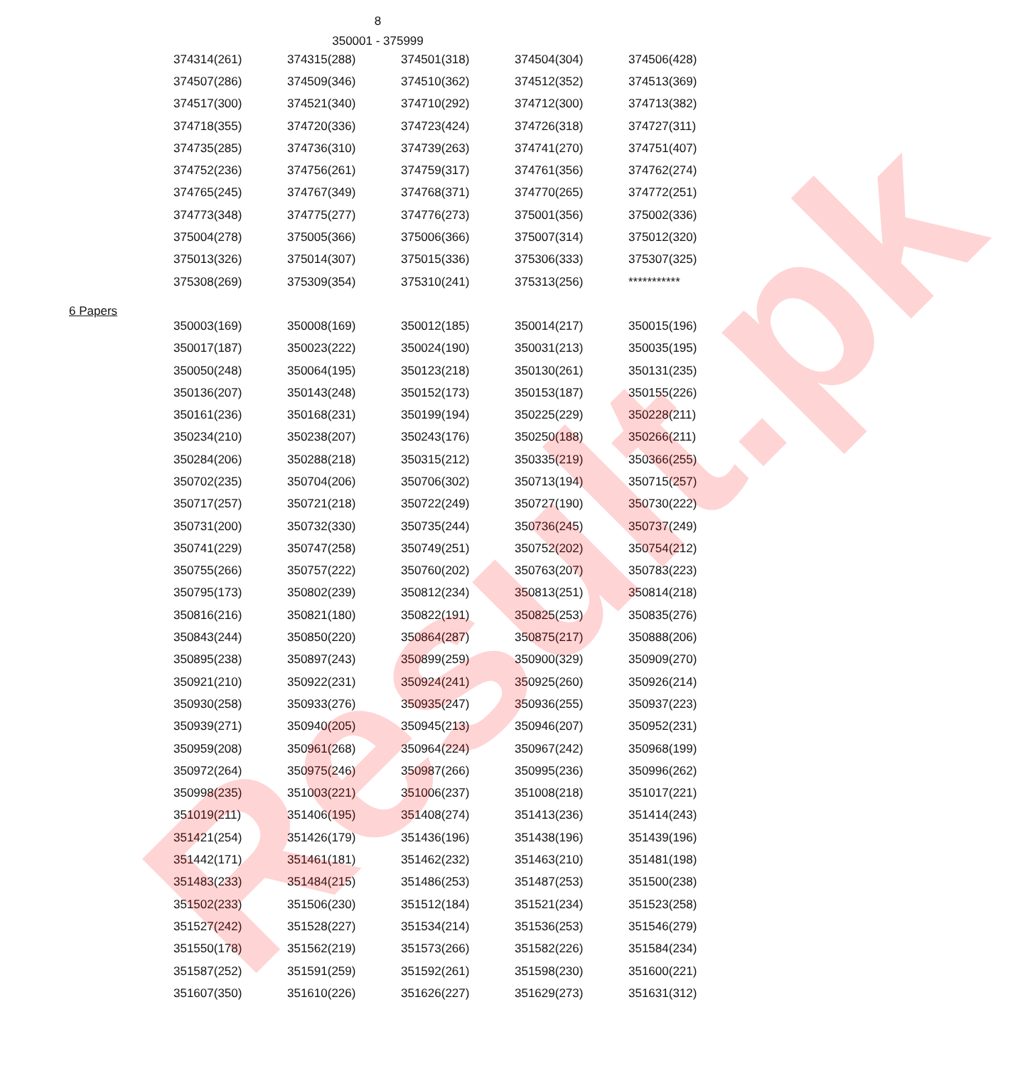Result.pk
8
350001 - 375999
| 374314(261) | 374315(288) | 374501(318) | 374504(304) | 374506(428) |
| 374507(286) | 374509(346) | 374510(362) | 374512(352) | 374513(369) |
| 374517(300) | 374521(340) | 374710(292) | 374712(300) | 374713(382) |
| 374718(355) | 374720(336) | 374723(424) | 374726(318) | 374727(311) |
| 374735(285) | 374736(310) | 374739(263) | 374741(270) | 374751(407) |
| 374752(236) | 374756(261) | 374759(317) | 374761(356) | 374762(274) |
| 374765(245) | 374767(349) | 374768(371) | 374770(265) | 374772(251) |
| 374773(348) | 374775(277) | 374776(273) | 375001(356) | 375002(336) |
| 375004(278) | 375005(366) | 375006(366) | 375007(314) | 375012(320) |
| 375013(326) | 375014(307) | 375015(336) | 375306(333) | 375307(325) |
| 375308(269) | 375309(354) | 375310(241) | 375313(256) | *********** |
6 Papers
| 350003(169) | 350008(169) | 350012(185) | 350014(217) | 350015(196) |
| 350017(187) | 350023(222) | 350024(190) | 350031(213) | 350035(195) |
| 350050(248) | 350064(195) | 350123(218) | 350130(261) | 350131(235) |
| 350136(207) | 350143(248) | 350152(173) | 350153(187) | 350155(226) |
| 350161(236) | 350168(231) | 350199(194) | 350225(229) | 350228(211) |
| 350234(210) | 350238(207) | 350243(176) | 350250(188) | 350266(211) |
| 350284(206) | 350288(218) | 350315(212) | 350335(219) | 350366(255) |
| 350702(235) | 350704(206) | 350706(302) | 350713(194) | 350715(257) |
| 350717(257) | 350721(218) | 350722(249) | 350727(190) | 350730(222) |
| 350731(200) | 350732(330) | 350735(244) | 350736(245) | 350737(249) |
| 350741(229) | 350747(258) | 350749(251) | 350752(202) | 350754(212) |
| 350755(266) | 350757(222) | 350760(202) | 350763(207) | 350783(223) |
| 350795(173) | 350802(239) | 350812(234) | 350813(251) | 350814(218) |
| 350816(216) | 350821(180) | 350822(191) | 350825(253) | 350835(276) |
| 350843(244) | 350850(220) | 350864(287) | 350875(217) | 350888(206) |
| 350895(238) | 350897(243) | 350899(259) | 350900(329) | 350909(270) |
| 350921(210) | 350922(231) | 350924(241) | 350925(260) | 350926(214) |
| 350930(258) | 350933(276) | 350935(247) | 350936(255) | 350937(223) |
| 350939(271) | 350940(205) | 350945(213) | 350946(207) | 350952(231) |
| 350959(208) | 350961(268) | 350964(224) | 350967(242) | 350968(199) |
| 350972(264) | 350975(246) | 350987(266) | 350995(236) | 350996(262) |
| 350998(235) | 351003(221) | 351006(237) | 351008(218) | 351017(221) |
| 351019(211) | 351406(195) | 351408(274) | 351413(236) | 351414(243) |
| 351421(254) | 351426(179) | 351436(196) | 351438(196) | 351439(196) |
| 351442(171) | 351461(181) | 351462(232) | 351463(210) | 351481(198) |
| 351483(233) | 351484(215) | 351486(253) | 351487(253) | 351500(238) |
| 351502(233) | 351506(230) | 351512(184) | 351521(234) | 351523(258) |
| 351527(242) | 351528(227) | 351534(214) | 351536(253) | 351546(279) |
| 351550(178) | 351562(219) | 351573(266) | 351582(226) | 351584(234) |
| 351587(252) | 351591(259) | 351592(261) | 351598(230) | 351600(221) |
| 351607(350) | 351610(226) | 351626(227) | 351629(273) | 351631(312) |